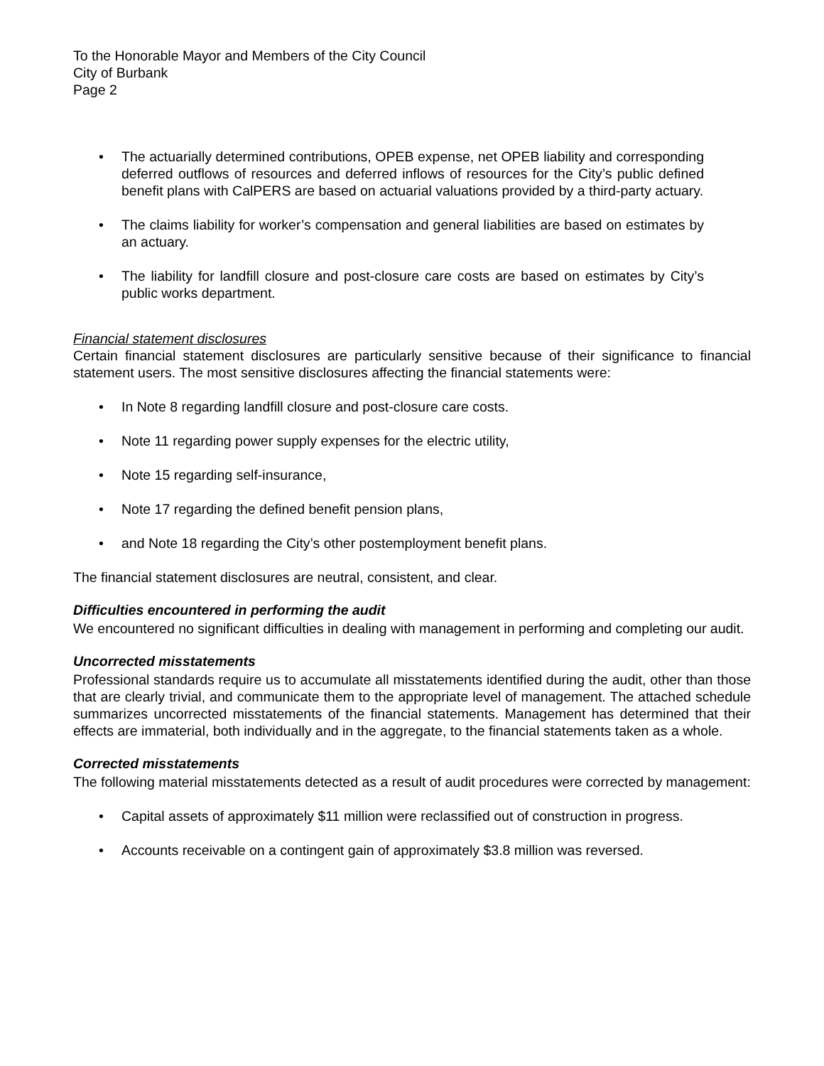To the Honorable Mayor and Members of the City Council
City of Burbank
Page 2
• The actuarially determined contributions, OPEB expense, net OPEB liability and corresponding deferred outflows of resources and deferred inflows of resources for the City’s public defined benefit plans with CalPERS are based on actuarial valuations provided by a third-party actuary.
• The claims liability for worker’s compensation and general liabilities are based on estimates by an actuary.
• The liability for landfill closure and post-closure care costs are based on estimates by City’s public works department.
Financial statement disclosures
Certain financial statement disclosures are particularly sensitive because of their significance to financial statement users. The most sensitive disclosures affecting the financial statements were:
• In Note 8 regarding landfill closure and post-closure care costs.
• Note 11 regarding power supply expenses for the electric utility,
• Note 15 regarding self-insurance,
• Note 17 regarding the defined benefit pension plans,
• and Note 18 regarding the City’s other postemployment benefit plans.
The financial statement disclosures are neutral, consistent, and clear.
Difficulties encountered in performing the audit
We encountered no significant difficulties in dealing with management in performing and completing our audit.
Uncorrected misstatements
Professional standards require us to accumulate all misstatements identified during the audit, other than those that are clearly trivial, and communicate them to the appropriate level of management. The attached schedule summarizes uncorrected misstatements of the financial statements. Management has determined that their effects are immaterial, both individually and in the aggregate, to the financial statements taken as a whole.
Corrected misstatements
The following material misstatements detected as a result of audit procedures were corrected by management:
• Capital assets of approximately $11 million were reclassified out of construction in progress.
• Accounts receivable on a contingent gain of approximately $3.8 million was reversed.